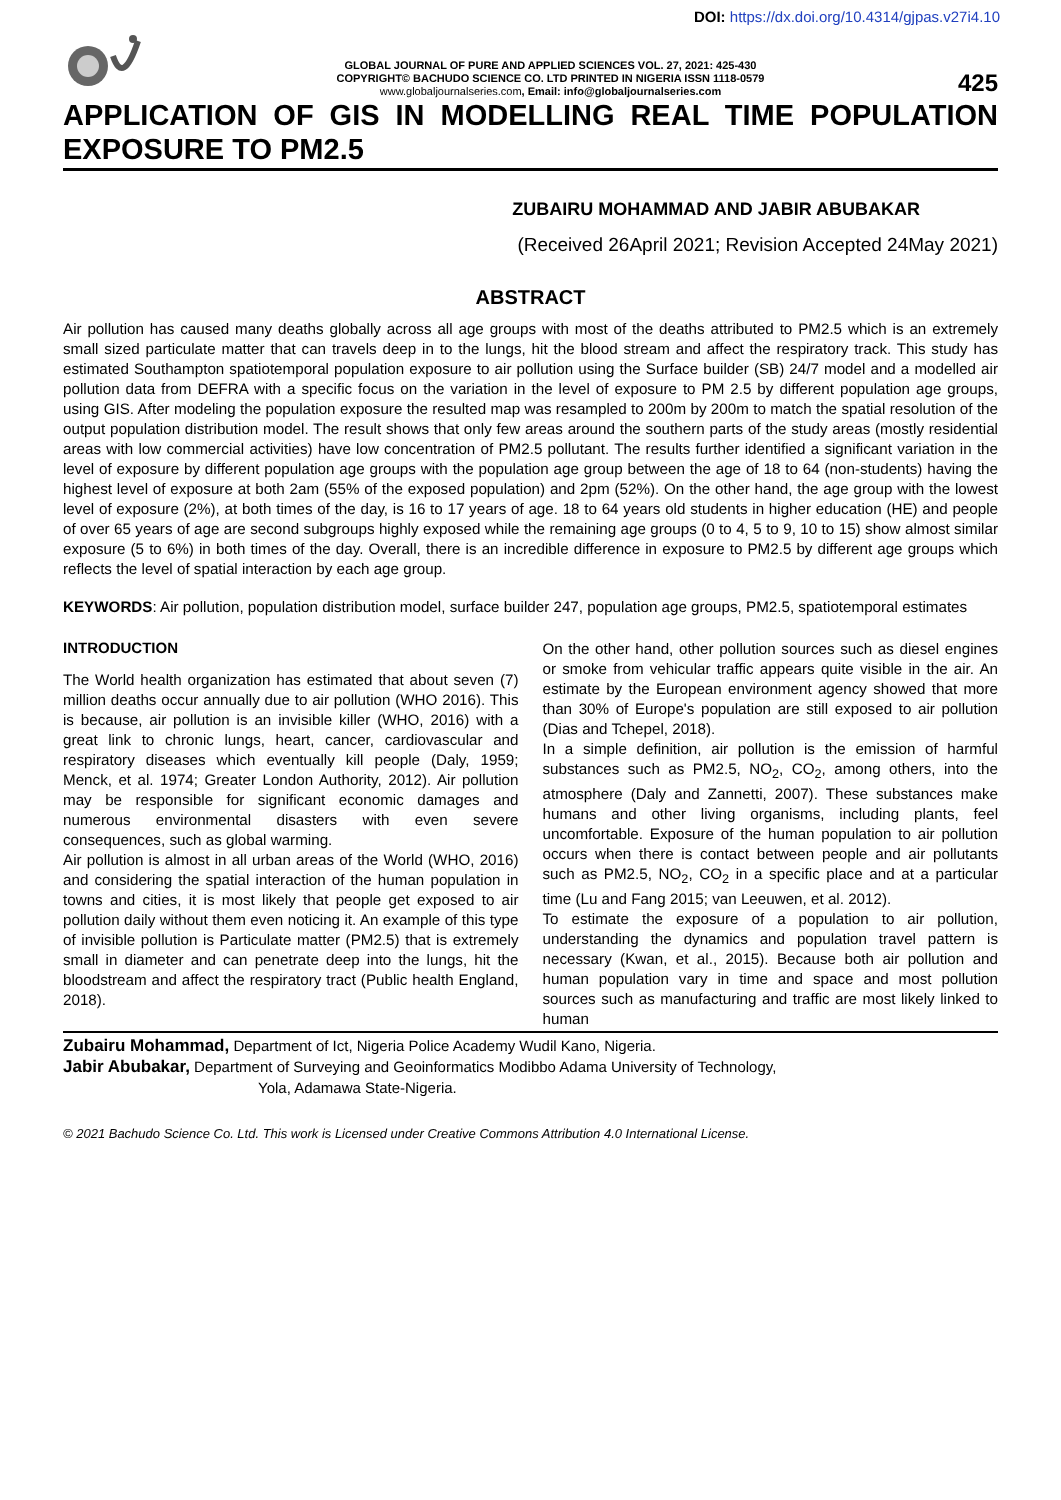DOI: https://dx.doi.org/10.4314/gjpas.v27i4.10
GLOBAL JOURNAL OF PURE AND APPLIED SCIENCES VOL. 27, 2021: 425-430
COPYRIGHT© BACHUDO SCIENCE CO. LTD PRINTED IN NIGERIA ISSN 1118-0579
www.globaljournalseries.com, Email: info@globaljournalseries.com
425
APPLICATION OF GIS IN MODELLING REAL TIME POPULATION EXPOSURE TO PM2.5
ZUBAIRU MOHAMMAD AND JABIR ABUBAKAR
(Received 26April 2021; Revision Accepted 24May 2021)
ABSTRACT
Air pollution has caused many deaths globally across all age groups with most of the deaths attributed to PM2.5 which is an extremely small sized particulate matter that can travels deep in to the lungs, hit the blood stream and affect the respiratory track. This study has estimated Southampton spatiotemporal population exposure to air pollution using the Surface builder (SB) 24/7 model and a modelled air pollution data from DEFRA with a specific focus on the variation in the level of exposure to PM 2.5 by different population age groups, using GIS. After modeling the population exposure the resulted map was resampled to 200m by 200m to match the spatial resolution of the output population distribution model. The result shows that only few areas around the southern parts of the study areas (mostly residential areas with low commercial activities) have low concentration of PM2.5 pollutant. The results further identified a significant variation in the level of exposure by different population age groups with the population age group between the age of 18 to 64 (non-students) having the highest level of exposure at both 2am (55% of the exposed population) and 2pm (52%). On the other hand, the age group with the lowest level of exposure (2%), at both times of the day, is 16 to 17 years of age. 18 to 64 years old students in higher education (HE) and people of over 65 years of age are second subgroups highly exposed while the remaining age groups (0 to 4, 5 to 9, 10 to 15) show almost similar exposure (5 to 6%) in both times of the day. Overall, there is an incredible difference in exposure to PM2.5 by different age groups which reflects the level of spatial interaction by each age group.
KEYWORDS: Air pollution, population distribution model, surface builder 247, population age groups, PM2.5, spatiotemporal estimates
INTRODUCTION
The World health organization has estimated that about seven (7) million deaths occur annually due to air pollution (WHO 2016). This is because, air pollution is an invisible killer (WHO, 2016) with a great link to chronic lungs, heart, cancer, cardiovascular and respiratory diseases which eventually kill people (Daly, 1959; Menck, et al. 1974; Greater London Authority, 2012). Air pollution may be responsible for significant economic damages and numerous environmental disasters with even severe consequences, such as global warming.
Air pollution is almost in all urban areas of the World (WHO, 2016) and considering the spatial interaction of the human population in towns and cities, it is most likely that people get exposed to air pollution daily without them even noticing it. An example of this type of invisible pollution is Particulate matter (PM2.5) that is extremely small in diameter and can penetrate deep into the lungs, hit the bloodstream and affect the respiratory tract (Public health England, 2018).
On the other hand, other pollution sources such as diesel engines or smoke from vehicular traffic appears quite visible in the air. An estimate by the European environment agency showed that more than 30% of Europe's population are still exposed to air pollution (Dias and Tchepel, 2018).
In a simple definition, air pollution is the emission of harmful substances such as PM2.5, NO<sub>2</sub>, CO<sub>2</sub>, among others, into the atmosphere (Daly and Zannetti, 2007). These substances make humans and other living organisms, including plants, feel uncomfortable. Exposure of the human population to air pollution occurs when there is contact between people and air pollutants such as PM2.5, NO<sub>2</sub>, CO<sub>2</sub> in a specific place and at a particular time (Lu and Fang 2015; van Leeuwen, et al. 2012).
To estimate the exposure of a population to air pollution, understanding the dynamics and population travel pattern is necessary (Kwan, et al., 2015). Because both air pollution and human population vary in time and space and most pollution sources such as manufacturing and traffic are most likely linked to human
Zubairu Mohammad, Department of Ict, Nigeria Police Academy Wudil Kano, Nigeria.
Jabir Abubakar, Department of Surveying and Geoinformatics Modibbo Adama University of Technology,
Yola, Adamawa State-Nigeria.
© 2021 Bachudo Science Co. Ltd. This work is Licensed under Creative Commons Attribution 4.0 International License.